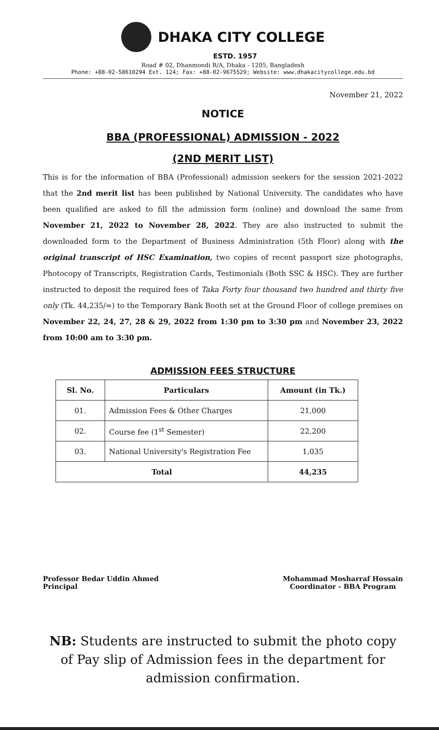DHAKA CITY COLLEGE
ESTD. 1957
Road # 02, Dhanmondi R/A, Dhaka - 1205, Bangladesh
Phone: +88-02-58610294 Ext. 124; Fax: +88-02-9675529; Website: www.dhakacitycollege.edu.bd
November 21, 2022
NOTICE
BBA (PROFESSIONAL) ADMISSION - 2022
(2ND MERIT LIST)
This is for the information of BBA (Professional) admission seekers for the session 2021-2022 that the 2nd merit list has been published by National University. The candidates who have been qualified are asked to fill the admission form (online) and download the same from November 21, 2022 to November 28, 2022. They are also instructed to submit the downloaded form to the Department of Business Administration (5th Floor) along with the original transcript of HSC Examination, two copies of recent passport size photographs, Photocopy of Transcripts, Registration Cards, Testimonials (Both SSC & HSC). They are further instructed to deposit the required fees of Taka Forty four thousand two hundred and thirty five only (Tk. 44,235/=) to the Temporary Bank Booth set at the Ground Floor of college premises on November 22, 24, 27, 28 & 29, 2022 from 1:30 pm to 3:30 pm and November 23, 2022 from 10:00 am to 3:30 pm.
ADMISSION FEES STRUCTURE
| Sl. No. | Particulars | Amount (in Tk.) |
| --- | --- | --- |
| 01. | Admission Fees & Other Charges | 21,000 |
| 02. | Course fee (1<sup>st</sup> Semester) | 22,200 |
| 03. | National University's Registration Fee | 1,035 |
| Total | | 44,235 |
Professor Bedar Uddin Ahmed
Principal
Mohammad Mosharraf Hossain
Coordinator - BBA Program
NB: Students are instructed to submit the photo copy of Pay slip of Admission fees in the department for admission confirmation.